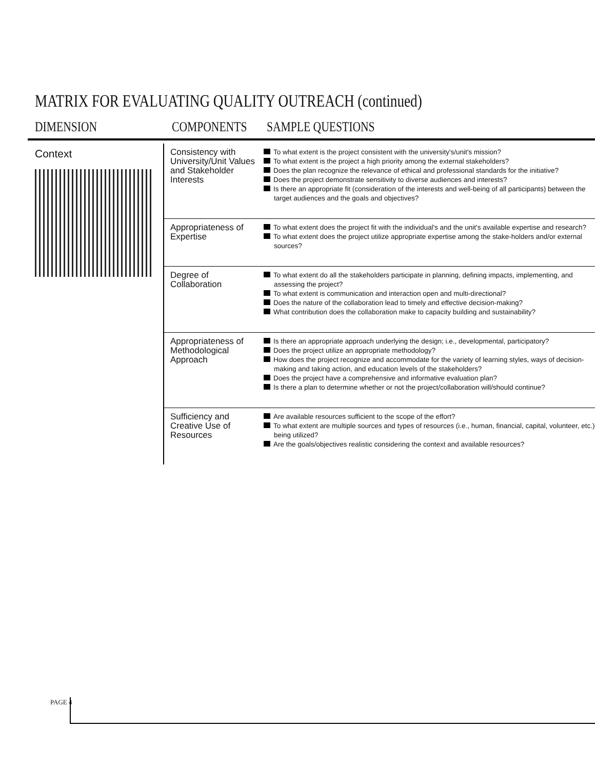MATRIX FOR EVALUATING QUALITY OUTREACH (continued)
DIMENSION COMPONENTS SAMPLE QUESTIONS
| Context | Consistency with University/Unit Values and Stakeholder Interests | To what extent is the project consistent with the university's/unit's mission? To what extent is the project a high priority among the external stakeholders? Does the plan recognize the relevance of ethical and professional standards for the initiative? Does the project demonstrate sensitivity to diverse audiences and interests? Is there an appropriate fit (consideration of the interests and well-being of all participants) between the target audiences and the goals and objectives? |
| | Appropriateness of Expertise | To what extent does the project fit with the individual's and the unit's available expertise and research? To what extent does the project utilize appropriate expertise among the stake-holders and/or external sources? |
| | Degree of Collaboration | To what extent do all the stakeholders participate in planning, defining impacts, implementing, and assessing the project? To what extent is communication and interaction open and multi-directional? Does the nature of the collaboration lead to timely and effective decision-making? What contribution does the collaboration make to capacity building and sustainability? |
| | Appropriateness of Methodological Approach | Is there an appropriate approach underlying the design; i.e., developmental, participatory? Does the project utilize an appropriate methodology? How does the project recognize and accommodate for the variety of learning styles, ways of decision-making and taking action, and education levels of the stakeholders? Does the project have a comprehensive and informative evaluation plan? Is there a plan to determine whether or not the project/collaboration will/should continue? |
| | Sufficiency and Creative Use of Resources | Are available resources sufficient to the scope of the effort? To what extent are multiple sources and types of resources (i.e., human, financial, capital, volunteer, etc.) being utilized? Are the goals/objectives realistic considering the context and available resources? |
PAGE 4